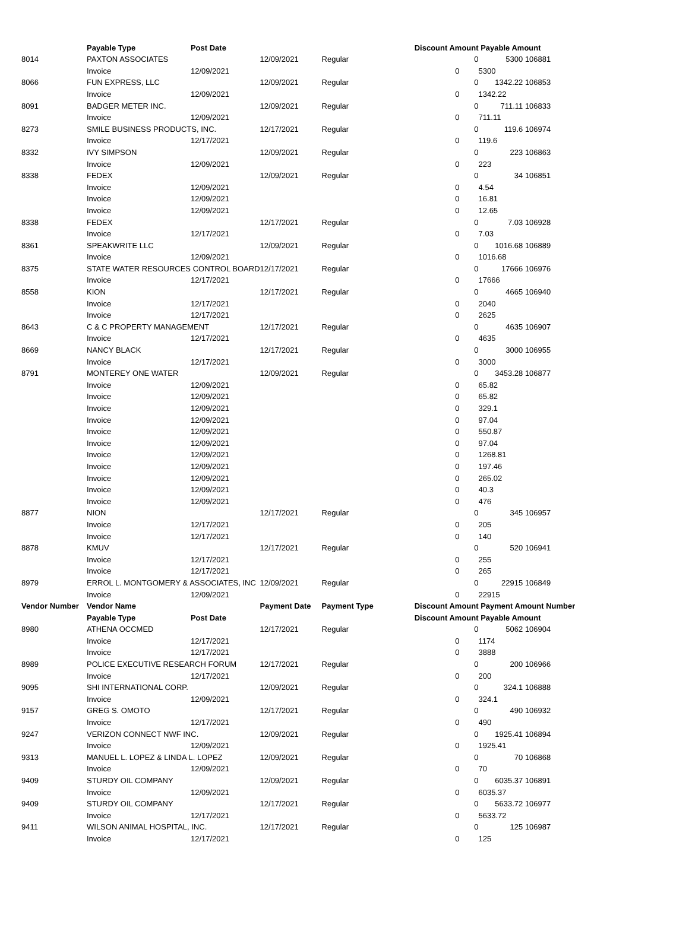| | Payable Type | Post Date | | | Discount Amount | | Payable Amount | |
| 8014 | PAXTON ASSOCIATES | | 12/09/2021 | Regular | | 0 | 5300 | 106881 |
| | Invoice | 12/09/2021 | | | 0 | | 5300 | |
| 8066 | FUN EXPRESS, LLC | | 12/09/2021 | Regular | | 0 | 1342.22 | 106853 |
| | Invoice | 12/09/2021 | | | 0 | | 1342.22 | |
| 8091 | BADGER METER INC. | | 12/09/2021 | Regular | | 0 | 711.11 | 106833 |
| | Invoice | 12/09/2021 | | | 0 | | 711.11 | |
| 8273 | SMILE BUSINESS PRODUCTS, INC. | | 12/17/2021 | Regular | | 0 | 119.6 | 106974 |
| | Invoice | 12/17/2021 | | | 0 | | 119.6 | |
| 8332 | IVY SIMPSON | | 12/09/2021 | Regular | | 0 | 223 | 106863 |
| | Invoice | 12/09/2021 | | | 0 | | 223 | |
| 8338 | FEDEX | | 12/09/2021 | Regular | | 0 | 34 | 106851 |
| | Invoice | 12/09/2021 | | | 0 | | 4.54 | |
| | Invoice | 12/09/2021 | | | 0 | | 16.81 | |
| | Invoice | 12/09/2021 | | | 0 | | 12.65 | |
| 8338 | FEDEX | | 12/17/2021 | Regular | | 0 | 7.03 | 106928 |
| | Invoice | 12/17/2021 | | | 0 | | 7.03 | |
| 8361 | SPEAKWRITE LLC | | 12/09/2021 | Regular | | 0 | 1016.68 | 106889 |
| | Invoice | 12/09/2021 | | | 0 | | 1016.68 | |
| 8375 | STATE WATER RESOURCES CONTROL BOARD | | 12/17/2021 | Regular | | 0 | 17666 | 106976 |
| | Invoice | 12/17/2021 | | | 0 | | 17666 | |
| 8558 | KION | | 12/17/2021 | Regular | | 0 | 4665 | 106940 |
| | Invoice | 12/17/2021 | | | 0 | | 2040 | |
| | Invoice | 12/17/2021 | | | 0 | | 2625 | |
| 8643 | C & C PROPERTY MANAGEMENT | | 12/17/2021 | Regular | | 0 | 4635 | 106907 |
| | Invoice | 12/17/2021 | | | 0 | | 4635 | |
| 8669 | NANCY BLACK | | 12/17/2021 | Regular | | 0 | 3000 | 106955 |
| | Invoice | 12/17/2021 | | | 0 | | 3000 | |
| 8791 | MONTEREY ONE WATER | | 12/09/2021 | Regular | | 0 | 3453.28 | 106877 |
| | Invoice | 12/09/2021 | | | 0 | | 65.82 | |
| | Invoice | 12/09/2021 | | | 0 | | 65.82 | |
| | Invoice | 12/09/2021 | | | 0 | | 329.1 | |
| | Invoice | 12/09/2021 | | | 0 | | 97.04 | |
| | Invoice | 12/09/2021 | | | 0 | | 550.87 | |
| | Invoice | 12/09/2021 | | | 0 | | 97.04 | |
| | Invoice | 12/09/2021 | | | 0 | | 1268.81 | |
| | Invoice | 12/09/2021 | | | 0 | | 197.46 | |
| | Invoice | 12/09/2021 | | | 0 | | 265.02 | |
| | Invoice | 12/09/2021 | | | 0 | | 40.3 | |
| | Invoice | 12/09/2021 | | | 0 | | 476 | |
| 8877 | NION | | 12/17/2021 | Regular | | 0 | 345 | 106957 |
| | Invoice | 12/17/2021 | | | 0 | | 205 | |
| | Invoice | 12/17/2021 | | | 0 | | 140 | |
| 8878 | KMUV | | 12/17/2021 | Regular | | 0 | 520 | 106941 |
| | Invoice | 12/17/2021 | | | 0 | | 255 | |
| | Invoice | 12/17/2021 | | | 0 | | 265 | |
| 8979 | ERROL L. MONTGOMERY & ASSOCIATES, INC | | 12/09/2021 | Regular | | 0 | 22915 | 106849 |
| | Invoice | 12/09/2021 | | | 0 | | 22915 | |
| Vendor Number | Vendor Name | | Payment Date | Payment Type | Discount Amount | | Payment Amount Number | |
| | Payable Type | Post Date | | | Discount Amount | | Payable Amount | |
| 8980 | ATHENA OCCMED | | 12/17/2021 | Regular | | 0 | 5062 | 106904 |
| | Invoice | 12/17/2021 | | | 0 | | 1174 | |
| | Invoice | 12/17/2021 | | | 0 | | 3888 | |
| 8989 | POLICE EXECUTIVE RESEARCH FORUM | | 12/17/2021 | Regular | | 0 | 200 | 106966 |
| | Invoice | 12/17/2021 | | | 0 | | 200 | |
| 9095 | SHI INTERNATIONAL CORP. | | 12/09/2021 | Regular | | 0 | 324.1 | 106888 |
| | Invoice | 12/09/2021 | | | 0 | | 324.1 | |
| 9157 | GREG S. OMOTO | | 12/17/2021 | Regular | | 0 | 490 | 106932 |
| | Invoice | 12/17/2021 | | | 0 | | 490 | |
| 9247 | VERIZON CONNECT NWF INC. | | 12/09/2021 | Regular | | 0 | 1925.41 | 106894 |
| | Invoice | 12/09/2021 | | | 0 | | 1925.41 | |
| 9313 | MANUEL L. LOPEZ & LINDA L. LOPEZ | | 12/09/2021 | Regular | | 0 | 70 | 106868 |
| | Invoice | 12/09/2021 | | | 0 | | 70 | |
| 9409 | STURDY OIL COMPANY | | 12/09/2021 | Regular | | 0 | 6035.37 | 106891 |
| | Invoice | 12/09/2021 | | | 0 | | 6035.37 | |
| 9409 | STURDY OIL COMPANY | | 12/17/2021 | Regular | | 0 | 5633.72 | 106977 |
| | Invoice | 12/17/2021 | | | 0 | | 5633.72 | |
| 9411 | WILSON ANIMAL HOSPITAL, INC. | | 12/17/2021 | Regular | | 0 | 125 | 106987 |
| | Invoice | 12/17/2021 | | | 0 | | 125 | |